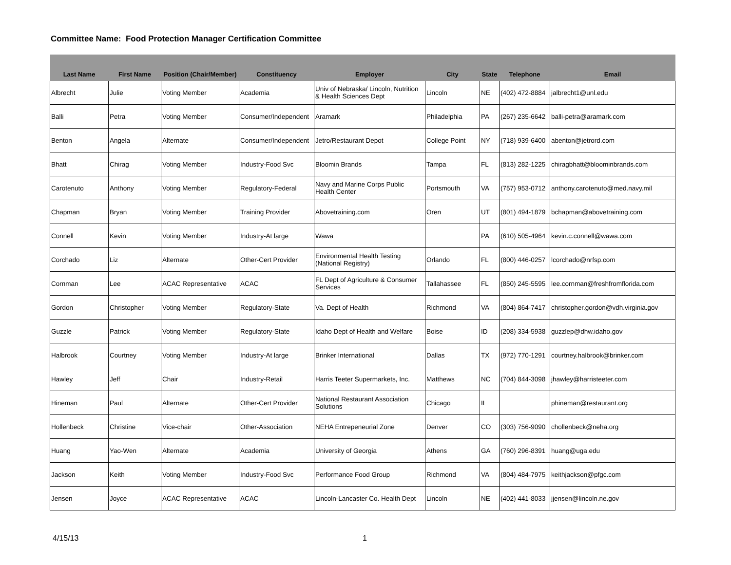Committee Name: Food Protection Manager Certification Committee
| Last Name | First Name | Position (Chair/Member) | Constituency | Employer | City | State | Telephone | Email |
| --- | --- | --- | --- | --- | --- | --- | --- | --- |
| Albrecht | Julie | Voting Member | Academia | Univ of Nebraska/ Lincoln, Nutrition & Health Sciences Dept | Lincoln | NE | (402) 472-8884 | jalbrecht1@unl.edu |
| Balli | Petra | Voting Member | Consumer/Independent | Aramark | Philadelphia | PA | (267) 235-6642 | balli-petra@aramark.com |
| Benton | Angela | Alternate | Consumer/Independent | Jetro/Restaurant Depot | College Point | NY | (718) 939-6400 | abenton@jetrord.com |
| Bhatt | Chirag | Voting Member | Industry-Food Svc | Bloomin Brands | Tampa | FL | (813) 282-1225 | chiragbhatt@bloominbrands.com |
| Carotenuto | Anthony | Voting Member | Regulatory-Federal | Navy and Marine Corps Public Health Center | Portsmouth | VA | (757) 953-0712 | anthony.carotenuto@med.navy.mil |
| Chapman | Bryan | Voting Member | Training Provider | Abovetraining.com | Oren | UT | (801) 494-1879 | bchapman@abovetraining.com |
| Connell | Kevin | Voting Member | Industry-At large | Wawa | | PA | (610) 505-4964 | kevin.c.connell@wawa.com |
| Corchado | Liz | Alternate | Other-Cert Provider | Environmental Health Testing (National Registry) | Orlando | FL | (800) 446-0257 | lcorchado@nrfsp.com |
| Cornman | Lee | ACAC Representative | ACAC | FL Dept of Agriculture & Consumer Services | Tallahassee | FL | (850) 245-5595 | lee.cornman@freshfromflorida.com |
| Gordon | Christopher | Voting Member | Regulatory-State | Va. Dept of Health | Richmond | VA | (804) 864-7417 | christopher.gordon@vdh.virginia.gov |
| Guzzle | Patrick | Voting Member | Regulatory-State | Idaho Dept of Health and Welfare | Boise | ID | (208) 334-5938 | guzzlep@dhw.idaho.gov |
| Halbrook | Courtney | Voting Member | Industry-At large | Brinker International | Dallas | TX | (972) 770-1291 | courtney.halbrook@brinker.com |
| Hawley | Jeff | Chair | Industry-Retail | Harris Teeter Supermarkets, Inc. | Matthews | NC | (704) 844-3098 | jhawley@harristeeter.com |
| Hineman | Paul | Alternate | Other-Cert Provider | National Restaurant Association Solutions | Chicago | IL | | phineman@restaurant.org |
| Hollenbeck | Christine | Vice-chair | Other-Association | NEHA Entrepeneurial Zone | Denver | CO | (303) 756-9090 | chollenbeck@neha.org |
| Huang | Yao-Wen | Alternate | Academia | University of Georgia | Athens | GA | (760) 296-8391 | huang@uga.edu |
| Jackson | Keith | Voting Member | Industry-Food Svc | Performance Food Group | Richmond | VA | (804) 484-7975 | keithjackson@pfgc.com |
| Jensen | Joyce | ACAC Representative | ACAC | Lincoln-Lancaster Co. Health Dept | Lincoln | NE | (402) 441-8033 | jjensen@lincoln.ne.gov |
4/15/13 1